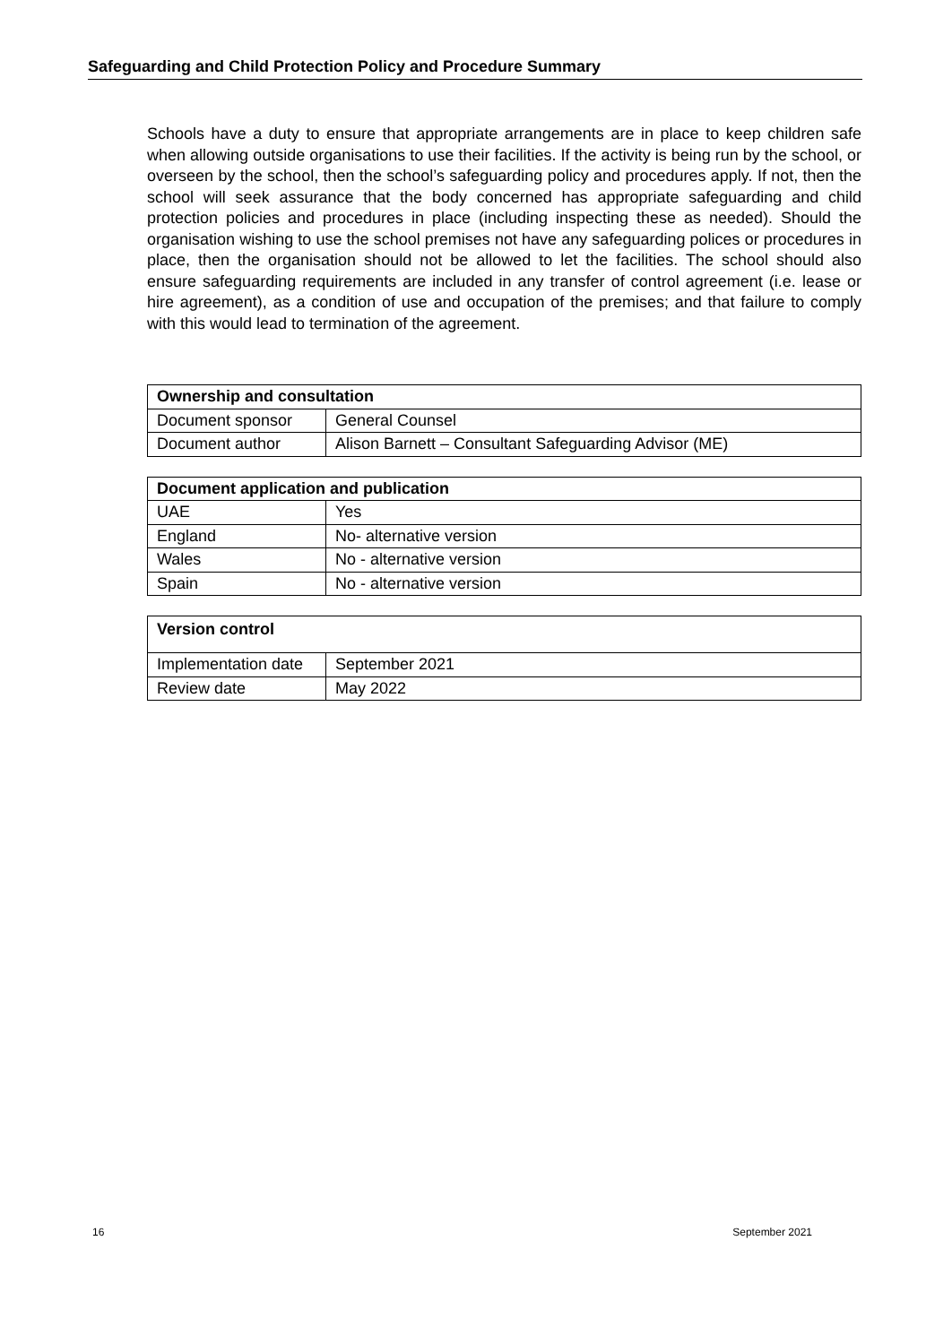Safeguarding and Child Protection Policy and Procedure Summary
Schools have a duty to ensure that appropriate arrangements are in place to keep children safe when allowing outside organisations to use their facilities. If the activity is being run by the school, or overseen by the school, then the school’s safeguarding policy and procedures apply. If not, then the school will seek assurance that the body concerned has appropriate safeguarding and child protection policies and procedures in place (including inspecting these as needed). Should the organisation wishing to use the school premises not have any safeguarding polices or procedures in place, then the organisation should not be allowed to let the facilities. The school should also ensure safeguarding requirements are included in any transfer of control agreement (i.e. lease or hire agreement), as a condition of use and occupation of the premises; and that failure to comply with this would lead to termination of the agreement.
| Ownership and consultation | |
| --- | --- |
| Document sponsor | General Counsel |
| Document author | Alison Barnett – Consultant Safeguarding Advisor (ME) |
| Document application and publication | |
| --- | --- |
| UAE | Yes |
| England | No- alternative version |
| Wales | No - alternative version |
| Spain | No - alternative version |
| Version control | |
| --- | --- |
| Implementation date | September 2021 |
| Review date | May 2022 |
16 September 2021